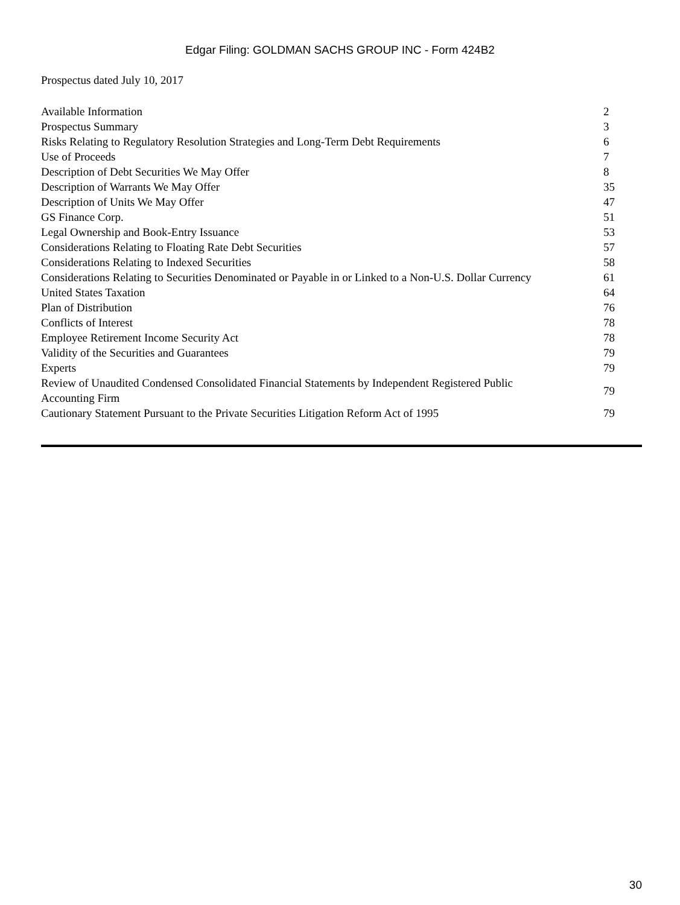Edgar Filing: GOLDMAN SACHS GROUP INC - Form 424B2
Prospectus dated July 10, 2017
| Available Information | 2 |
| Prospectus Summary | 3 |
| Risks Relating to Regulatory Resolution Strategies and Long-Term Debt Requirements | 6 |
| Use of Proceeds | 7 |
| Description of Debt Securities We May Offer | 8 |
| Description of Warrants We May Offer | 35 |
| Description of Units We May Offer | 47 |
| GS Finance Corp. | 51 |
| Legal Ownership and Book-Entry Issuance | 53 |
| Considerations Relating to Floating Rate Debt Securities | 57 |
| Considerations Relating to Indexed Securities | 58 |
| Considerations Relating to Securities Denominated or Payable in or Linked to a Non-U.S. Dollar Currency | 61 |
| United States Taxation | 64 |
| Plan of Distribution | 76 |
| Conflicts of Interest | 78 |
| Employee Retirement Income Security Act | 78 |
| Validity of the Securities and Guarantees | 79 |
| Experts | 79 |
| Review of Unaudited Condensed Consolidated Financial Statements by Independent Registered Public Accounting Firm | 79 |
| Cautionary Statement Pursuant to the Private Securities Litigation Reform Act of 1995 | 79 |
30